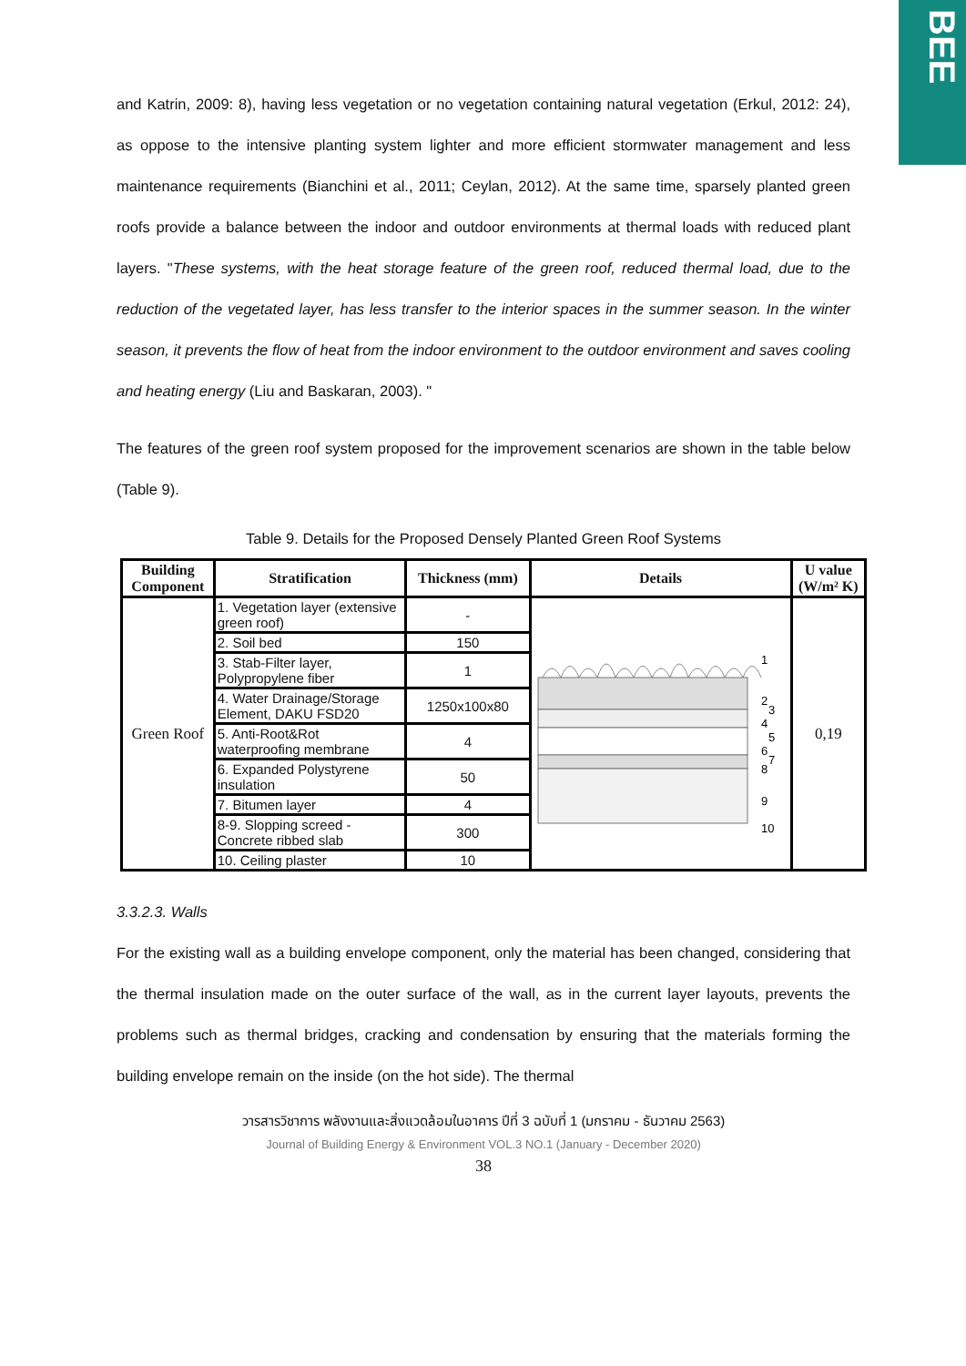BEE
and Katrin, 2009: 8), having less vegetation or no vegetation containing natural vegetation (Erkul, 2012: 24), as oppose to the intensive planting system lighter and more efficient stormwater management and less maintenance requirements (Bianchini et al., 2011; Ceylan, 2012). At the same time, sparsely planted green roofs provide a balance between the indoor and outdoor environments at thermal loads with reduced plant layers. "These systems, with the heat storage feature of the green roof, reduced thermal load, due to the reduction of the vegetated layer, has less transfer to the interior spaces in the summer season. In the winter season, it prevents the flow of heat from the indoor environment to the outdoor environment and saves cooling and heating energy (Liu and Baskaran, 2003). "
The features of the green roof system proposed for the improvement scenarios are shown in the table below (Table 9).
Table 9. Details for the Proposed Densely Planted Green Roof Systems
| Building Component | Stratification | Thickness (mm) | Details | U value (W/m² K) |
| --- | --- | --- | --- | --- |
| Green Roof | 1. Vegetation layer (extensive green roof) | - | 1 2 3 4 5 6 7 8 9 10 | 0,19 |
| | 2. Soil bed | 150 | | |
| | 3. Stab-Filter layer, Polypropylene fiber | 1 | | |
| | 4. Water Drainage/Storage Element, DAKU FSD20 | 1250x100x80 | | |
| | 5. Anti-Root&Rot waterproofing membrane | 4 | | |
| | 6. Expanded Polystyrene insulation | 50 | | |
| | 7. Bitumen layer | 4 | | |
| | 8-9. Slopping screed - Concrete ribbed slab | 300 | | |
| | 10. Ceiling plaster | 10 | | |
3.3.2.3. Walls
For the existing wall as a building envelope component, only the material has been changed, considering that the thermal insulation made on the outer surface of the wall, as in the current layer layouts, prevents the problems such as thermal bridges, cracking and condensation by ensuring that the materials forming the building envelope remain on the inside (on the hot side). The thermal
วารสารวิชาการ พลังงานและสิ่งแวดล้อมในอาคาร ปีที่ 3 ฉบับที่ 1 (มกราคม - ธันวาคม 2563)
Journal of Building Energy & Environment VOL.3 NO.1 (January - December 2020)
38